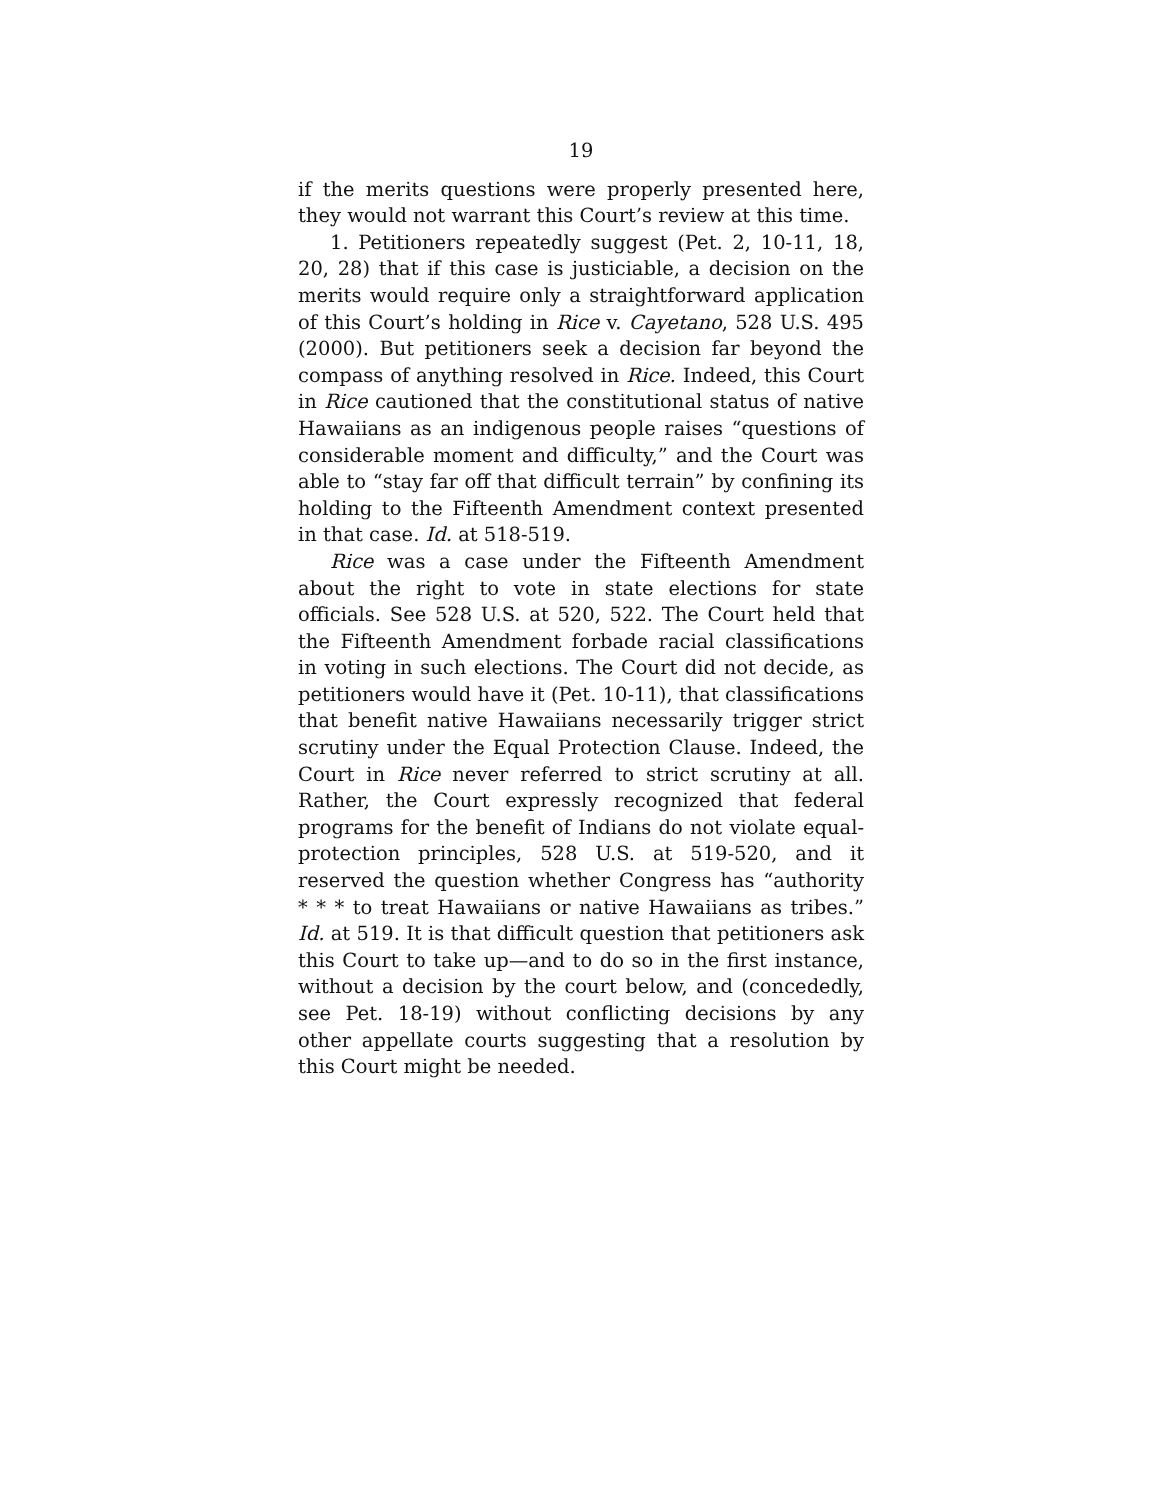19
if the merits questions were properly presented here, they would not warrant this Court’s review at this time.
1. Petitioners repeatedly suggest (Pet. 2, 10-11, 18, 20, 28) that if this case is justiciable, a decision on the merits would require only a straightforward application of this Court’s holding in Rice v. Cayetano, 528 U.S. 495 (2000). But petitioners seek a decision far beyond the compass of anything resolved in Rice. Indeed, this Court in Rice cautioned that the constitutional status of native Hawaiians as an indigenous people raises “questions of considerable moment and difficulty,” and the Court was able to “stay far off that difficult terrain” by confining its holding to the Fifteenth Amendment context presented in that case. Id. at 518-519.
Rice was a case under the Fifteenth Amendment about the right to vote in state elections for state officials. See 528 U.S. at 520, 522. The Court held that the Fifteenth Amendment forbade racial classifications in voting in such elections. The Court did not decide, as petitioners would have it (Pet. 10-11), that classifications that benefit native Hawaiians necessarily trigger strict scrutiny under the Equal Protection Clause. Indeed, the Court in Rice never referred to strict scrutiny at all. Rather, the Court expressly recognized that federal programs for the benefit of Indians do not violate equal-protection principles, 528 U.S. at 519-520, and it reserved the question whether Congress has “authority * * * to treat Hawaiians or native Hawaiians as tribes.” Id. at 519. It is that difficult question that petitioners ask this Court to take up—and to do so in the first instance, without a decision by the court below, and (concededly, see Pet. 18-19) without conflicting decisions by any other appellate courts suggesting that a resolution by this Court might be needed.